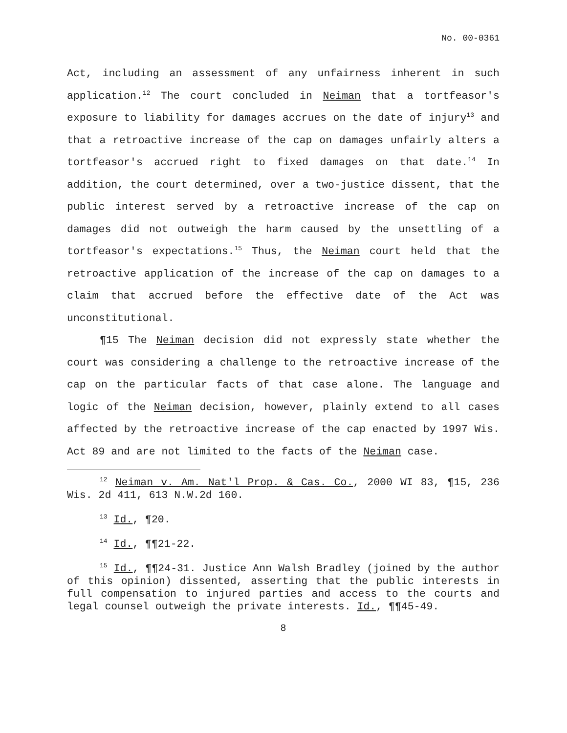No. 00-0361
Act, including an assessment of any unfairness inherent in such application.<sup>12</sup> The court concluded in Neiman that a tortfeasor's exposure to liability for damages accrues on the date of injury<sup>13</sup> and that a retroactive increase of the cap on damages unfairly alters a tortfeasor's accrued right to fixed damages on that date.<sup>14</sup> In addition, the court determined, over a two-justice dissent, that the public interest served by a retroactive increase of the cap on damages did not outweigh the harm caused by the unsettling of a tortfeasor's expectations.<sup>15</sup> Thus, the Neiman court held that the retroactive application of the increase of the cap on damages to a claim that accrued before the effective date of the Act was unconstitutional.
¶15 The Neiman decision did not expressly state whether the court was considering a challenge to the retroactive increase of the cap on the particular facts of that case alone. The language and logic of the Neiman decision, however, plainly extend to all cases affected by the retroactive increase of the cap enacted by 1997 Wis. Act 89 and are not limited to the facts of the Neiman case.
<sup>12</sup> Neiman v. Am. Nat'l Prop. & Cas. Co., 2000 WI 83, ¶15, 236 Wis. 2d 411, 613 N.W.2d 160.
<sup>13</sup> Id., ¶20.
<sup>14</sup> Id., ¶¶21-22.
<sup>15</sup> Id., ¶¶24-31. Justice Ann Walsh Bradley (joined by the author of this opinion) dissented, asserting that the public interests in full compensation to injured parties and access to the courts and legal counsel outweigh the private interests. Id., ¶¶45-49.
8